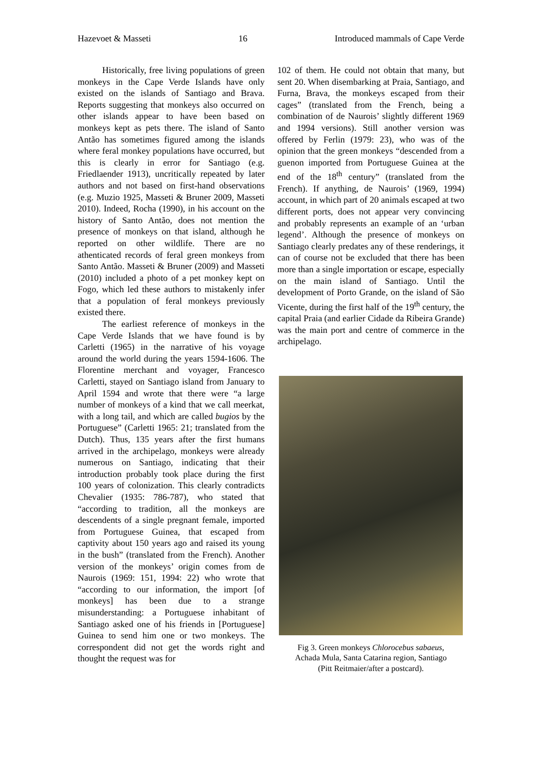Hazevoet & Masseti 16 Introduced mammals of Cape Verde
Historically, free living populations of green monkeys in the Cape Verde Islands have only existed on the islands of Santiago and Brava. Reports suggesting that monkeys also occurred on other islands appear to have been based on monkeys kept as pets there. The island of Santo Antão has sometimes figured among the islands where feral monkey populations have occurred, but this is clearly in error for Santiago (e.g. Friedlaender 1913), uncritically repeated by later authors and not based on first-hand observations (e.g. Muzio 1925, Masseti & Bruner 2009, Masseti 2010). Indeed, Rocha (1990), in his account on the history of Santo Antão, does not mention the presence of monkeys on that island, although he reported on other wildlife. There are no athenticated records of feral green monkeys from Santo Antão. Masseti & Bruner (2009) and Masseti (2010) included a photo of a pet monkey kept on Fogo, which led these authors to mistakenly infer that a population of feral monkeys previously existed there.
The earliest reference of monkeys in the Cape Verde Islands that we have found is by Carletti (1965) in the narrative of his voyage around the world during the years 1594-1606. The Florentine merchant and voyager, Francesco Carletti, stayed on Santiago island from January to April 1594 and wrote that there were “a large number of monkeys of a kind that we call meerkat, with a long tail, and which are called bugios by the Portuguese” (Carletti 1965: 21; translated from the Dutch). Thus, 135 years after the first humans arrived in the archipelago, monkeys were already numerous on Santiago, indicating that their introduction probably took place during the first 100 years of colonization. This clearly contradicts Chevalier (1935: 786-787), who stated that “according to tradition, all the monkeys are descendents of a single pregnant female, imported from Portuguese Guinea, that escaped from captivity about 150 years ago and raised its young in the bush” (translated from the French). Another version of the monkeys’ origin comes from de Naurois (1969: 151, 1994: 22) who wrote that “according to our information, the import [of monkeys] has been due to a strange misunderstanding: a Portuguese inhabitant of Santiago asked one of his friends in [Portuguese] Guinea to send him one or two monkeys. The correspondent did not get the words right and thought the request was for
102 of them. He could not obtain that many, but sent 20. When disembarking at Praia, Santiago, and Furna, Brava, the monkeys escaped from their cages” (translated from the French, being a combination of de Naurois’ slightly different 1969 and 1994 versions). Still another version was offered by Ferlin (1979: 23), who was of the opinion that the green monkeys “descended from a guenon imported from Portuguese Guinea at the end of the 18<sup>th</sup> century” (translated from the French). If anything, de Naurois’ (1969, 1994) account, in which part of 20 animals escaped at two different ports, does not appear very convincing and probably represents an example of an ‘urban legend’. Although the presence of monkeys on Santiago clearly predates any of these renderings, it can of course not be excluded that there has been more than a single importation or escape, especially on the main island of Santiago. Until the development of Porto Grande, on the island of São Vicente, during the first half of the 19<sup>th</sup> century, the capital Praia (and earlier Cidade da Ribeira Grande) was the main port and centre of commerce in the archipelago.
Fig 3. Green monkeys Chlorocebus sabaeus,
Achada Mula, Santa Catarina region, Santiago
(Pitt Reitmaier/after a postcard).